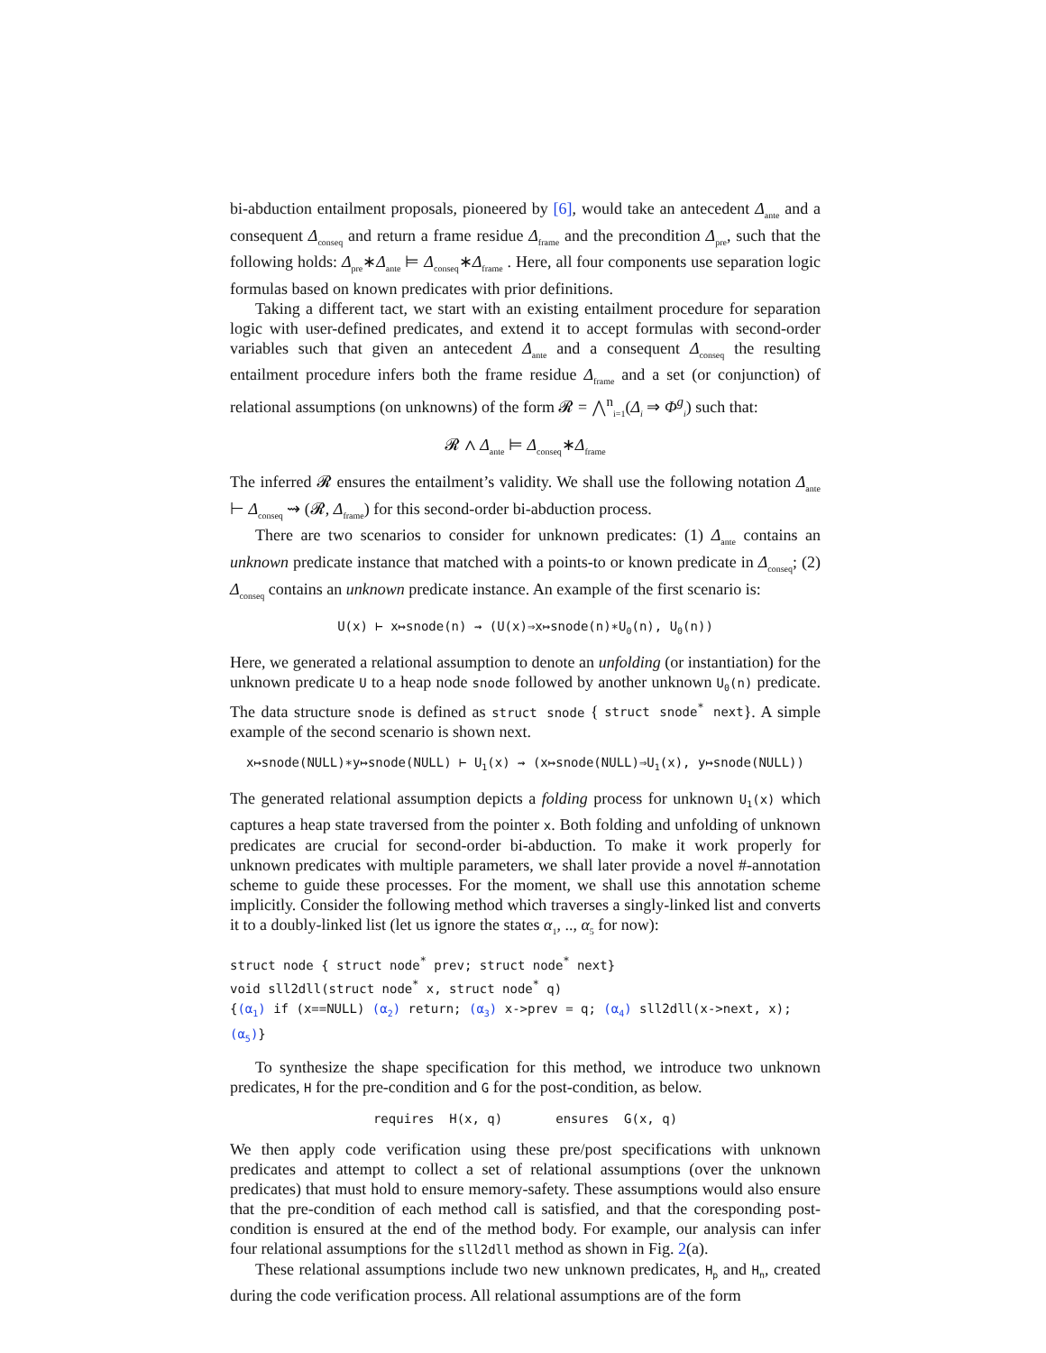bi-abduction entailment proposals, pioneered by [6], would take an antecedent Δ<sub>ante</sub> and a consequent Δ<sub>conseq</sub> and return a frame residue Δ<sub>frame</sub> and the precondition Δ<sub>pre</sub>, such that the following holds: Δ<sub>pre</sub>∗Δ<sub>ante</sub> ⊨ Δ<sub>conseq</sub>∗Δ<sub>frame</sub> . Here, all four components use separation logic formulas based on known predicates with prior definitions.
Taking a different tact, we start with an existing entailment procedure for separation logic with user-defined predicates, and extend it to accept formulas with second-order variables such that given an antecedent Δ<sub>ante</sub> and a consequent Δ<sub>conseq</sub> the resulting entailment procedure infers both the frame residue Δ<sub>frame</sub> and a set (or conjunction) of relational assumptions (on unknowns) of the form 𝓡 = ⋀<sup>n</sup><sub>i=1</sub>(Δ<sub>i</sub> ⇒ Φ<sup>g</sup><sub>i</sub>) such that:
𝓡 ∧ Δ<sub>ante</sub> ⊨ Δ<sub>conseq</sub>∗Δ<sub>frame</sub>
The inferred 𝓡 ensures the entailment’s validity. We shall use the following notation Δ<sub>ante</sub> ⊢ Δ<sub>conseq</sub> ⇝ (𝓡, Δ<sub>frame</sub>) for this second-order bi-abduction process.
There are two scenarios to consider for unknown predicates: (1) Δ<sub>ante</sub> contains an unknown predicate instance that matched with a points-to or known predicate in Δ<sub>conseq</sub>; (2) Δ<sub>conseq</sub> contains an unknown predicate instance. An example of the first scenario is:
U(x) ⊢ x↦snode(n) ⇝ (U(x)⇒x↦snode(n)∗U<sub>0</sub>(n), U<sub>0</sub>(n))
Here, we generated a relational assumption to denote an unfolding (or instantiation) for the unknown predicate U to a heap node snode followed by another unknown U<sub>0</sub>(n) predicate. The data structure snode is defined as struct snode { struct snode<sup>*</sup> next}. A simple example of the second scenario is shown next.
x↦snode(NULL)∗y↦snode(NULL) ⊢ U<sub>1</sub>(x) ⇝ (x↦snode(NULL)⇒U<sub>1</sub>(x), y↦snode(NULL))
The generated relational assumption depicts a folding process for unknown U<sub>1</sub>(x) which captures a heap state traversed from the pointer x. Both folding and unfolding of unknown predicates are crucial for second-order bi-abduction. To make it work properly for unknown predicates with multiple parameters, we shall later provide a novel #-annotation scheme to guide these processes. For the moment, we shall use this annotation scheme implicitly. Consider the following method which traverses a singly-linked list and converts it to a doubly-linked list (let us ignore the states α<sub>1</sub>, .., α<sub>5</sub> for now):
struct node { struct node<sup>*</sup> prev; struct node<sup>*</sup> next}
void sll2dll(struct node<sup>*</sup> x, struct node<sup>*</sup> q)
{(α<sub>1</sub>) if (x==NULL) (α<sub>2</sub>) return; (α<sub>3</sub>) x->prev = q; (α<sub>4</sub>) sll2dll(x->next, x); (α<sub>5</sub>)}
To synthesize the shape specification for this method, we introduce two unknown predicates, H for the pre-condition and G for the post-condition, as below.
requires H(x, q) ensures G(x, q)
We then apply code verification using these pre/post specifications with unknown predicates and attempt to collect a set of relational assumptions (over the unknown predicates) that must hold to ensure memory-safety. These assumptions would also ensure that the pre-condition of each method call is satisfied, and that the coresponding post-condition is ensured at the end of the method body. For example, our analysis can infer four relational assumptions for the sll2dll method as shown in Fig. 2(a).
These relational assumptions include two new unknown predicates, H<sub>p</sub> and H<sub>n</sub>, created during the code verification process. All relational assumptions are of the form